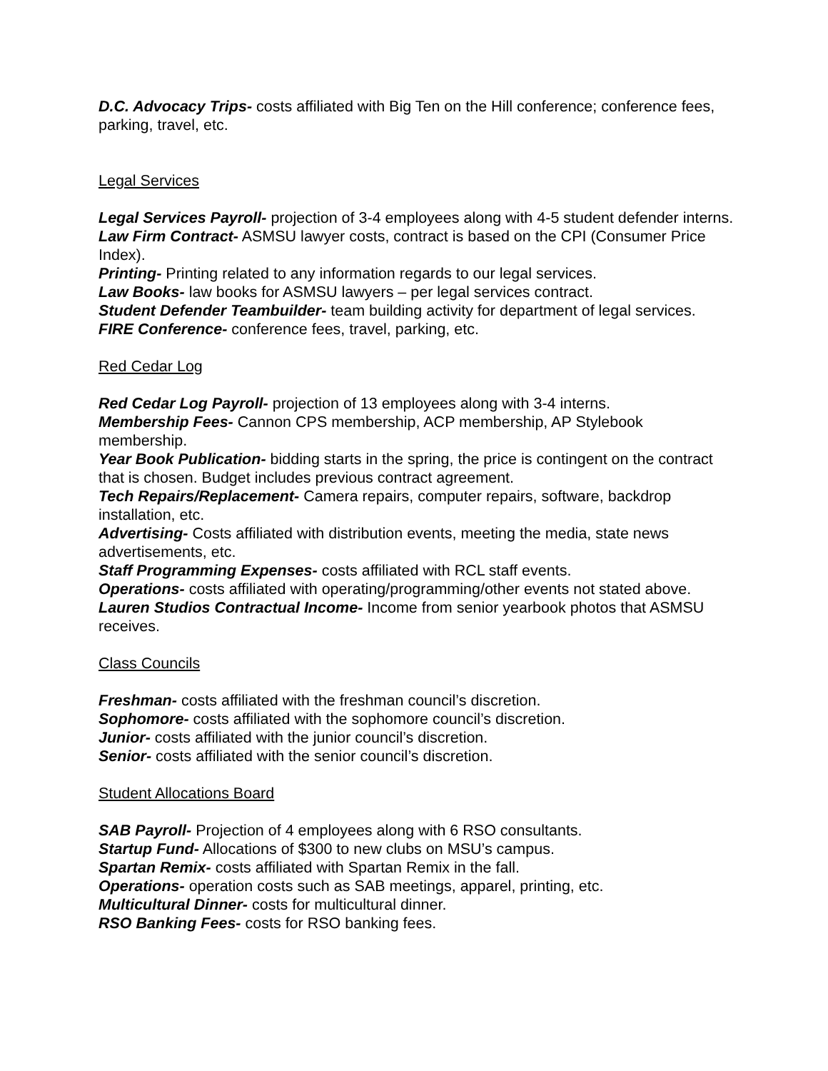D.C. Advocacy Trips- costs affiliated with Big Ten on the Hill conference; conference fees, parking, travel, etc.
Legal Services
Legal Services Payroll- projection of 3-4 employees along with 4-5 student defender interns.
Law Firm Contract- ASMSU lawyer costs, contract is based on the CPI (Consumer Price Index).
Printing- Printing related to any information regards to our legal services.
Law Books- law books for ASMSU lawyers – per legal services contract.
Student Defender Teambuilder- team building activity for department of legal services.
FIRE Conference- conference fees, travel, parking, etc.
Red Cedar Log
Red Cedar Log Payroll- projection of 13 employees along with 3-4 interns.
Membership Fees- Cannon CPS membership, ACP membership, AP Stylebook membership.
Year Book Publication- bidding starts in the spring, the price is contingent on the contract that is chosen. Budget includes previous contract agreement.
Tech Repairs/Replacement- Camera repairs, computer repairs, software, backdrop installation, etc.
Advertising- Costs affiliated with distribution events, meeting the media, state news advertisements, etc.
Staff Programming Expenses- costs affiliated with RCL staff events.
Operations- costs affiliated with operating/programming/other events not stated above.
Lauren Studios Contractual Income- Income from senior yearbook photos that ASMSU receives.
Class Councils
Freshman- costs affiliated with the freshman council’s discretion.
Sophomore- costs affiliated with the sophomore council’s discretion.
Junior- costs affiliated with the junior council’s discretion.
Senior- costs affiliated with the senior council’s discretion.
Student Allocations Board
SAB Payroll- Projection of 4 employees along with 6 RSO consultants.
Startup Fund- Allocations of $300 to new clubs on MSU’s campus.
Spartan Remix- costs affiliated with Spartan Remix in the fall.
Operations- operation costs such as SAB meetings, apparel, printing, etc.
Multicultural Dinner- costs for multicultural dinner.
RSO Banking Fees- costs for RSO banking fees.